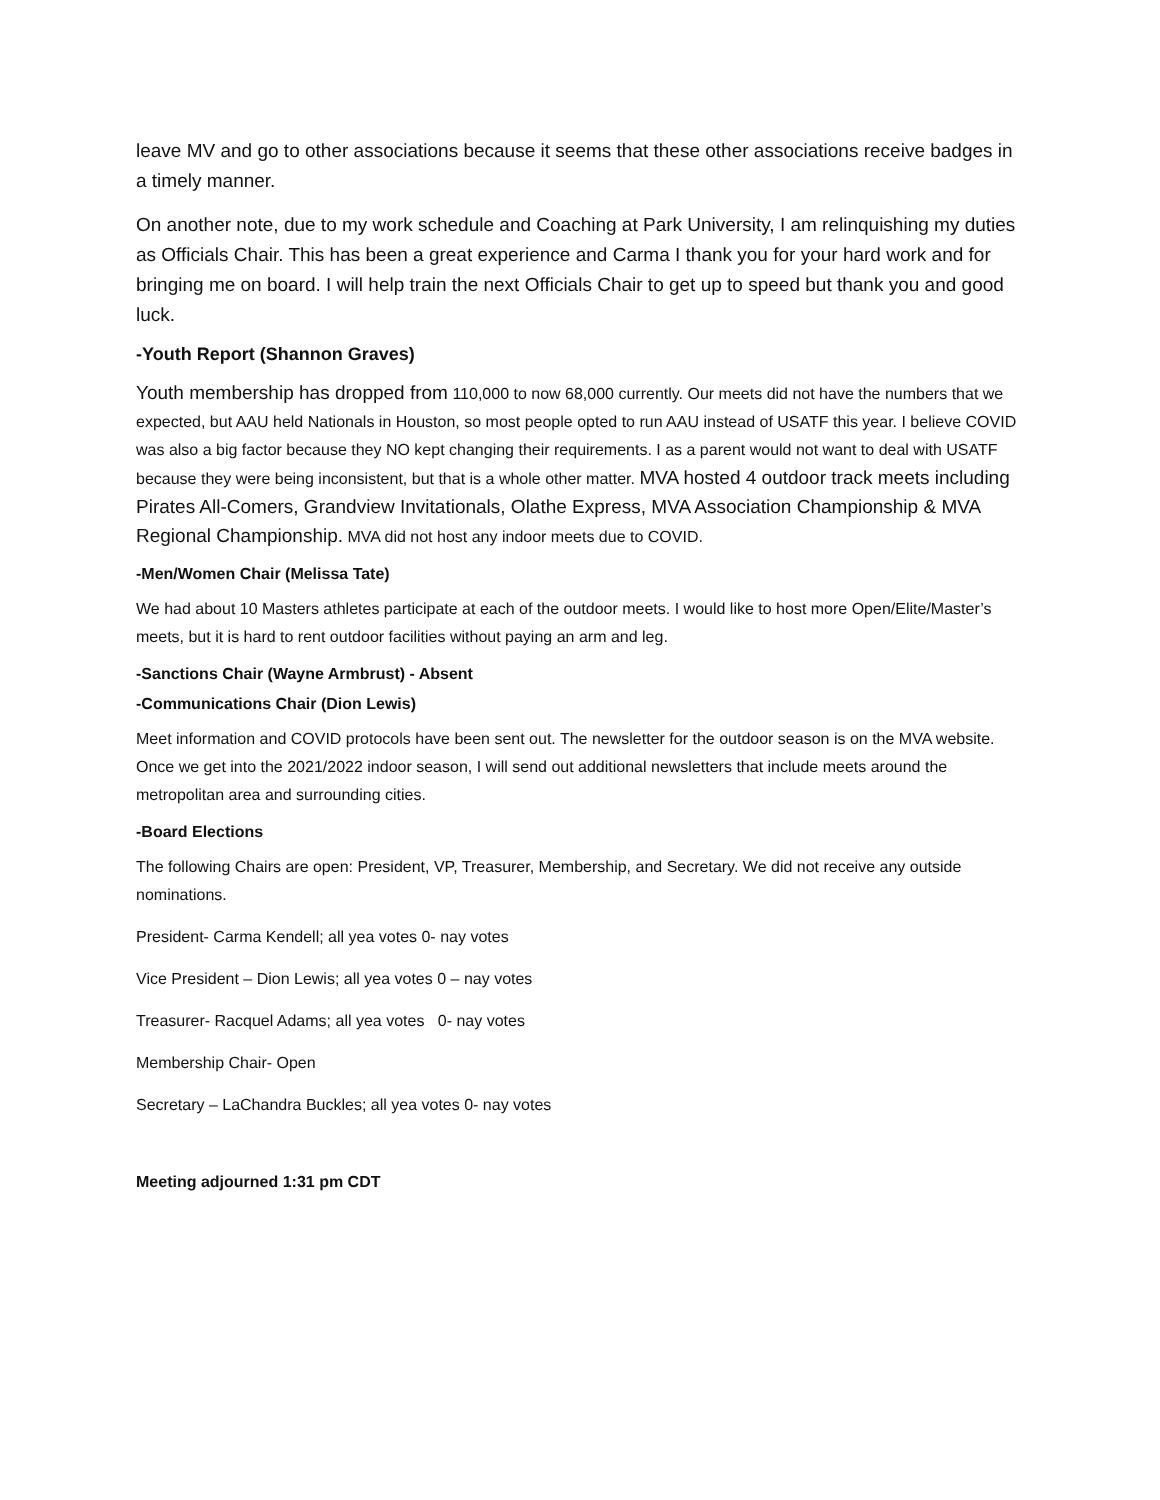leave MV and go to other associations because it seems that these other associations receive badges in a timely manner.
On another note, due to my work schedule and Coaching at Park University, I am relinquishing my duties as Officials Chair. This has been a great experience and Carma I thank you for your hard work and for bringing me on board. I will help train the next Officials Chair to get up to speed but thank you and good luck.
-Youth Report (Shannon Graves)
Youth membership has dropped from 110,000 to now 68,000 currently. Our meets did not have the numbers that we expected, but AAU held Nationals in Houston, so most people opted to run AAU instead of USATF this year. I believe COVID was also a big factor because they NO kept changing their requirements. I as a parent would not want to deal with USATF because they were being inconsistent, but that is a whole other matter. MVA hosted 4 outdoor track meets including Pirates All-Comers, Grandview Invitationals, Olathe Express, MVA Association Championship & MVA Regional Championship. MVA did not host any indoor meets due to COVID.
-Men/Women Chair (Melissa Tate)
We had about 10 Masters athletes participate at each of the outdoor meets. I would like to host more Open/Elite/Master’s meets, but it is hard to rent outdoor facilities without paying an arm and leg.
-Sanctions Chair (Wayne Armbrust) - Absent
-Communications Chair (Dion Lewis)
Meet information and COVID protocols have been sent out. The newsletter for the outdoor season is on the MVA website. Once we get into the 2021/2022 indoor season, I will send out additional newsletters that include meets around the metropolitan area and surrounding cities.
-Board Elections
The following Chairs are open: President, VP, Treasurer, Membership, and Secretary. We did not receive any outside nominations.
President- Carma Kendell; all yea votes 0- nay votes
Vice President – Dion Lewis; all yea votes 0 – nay votes
Treasurer- Racquel Adams; all yea votes 0- nay votes
Membership Chair- Open
Secretary – LaChandra Buckles; all yea votes 0- nay votes
Meeting adjourned 1:31 pm CDT